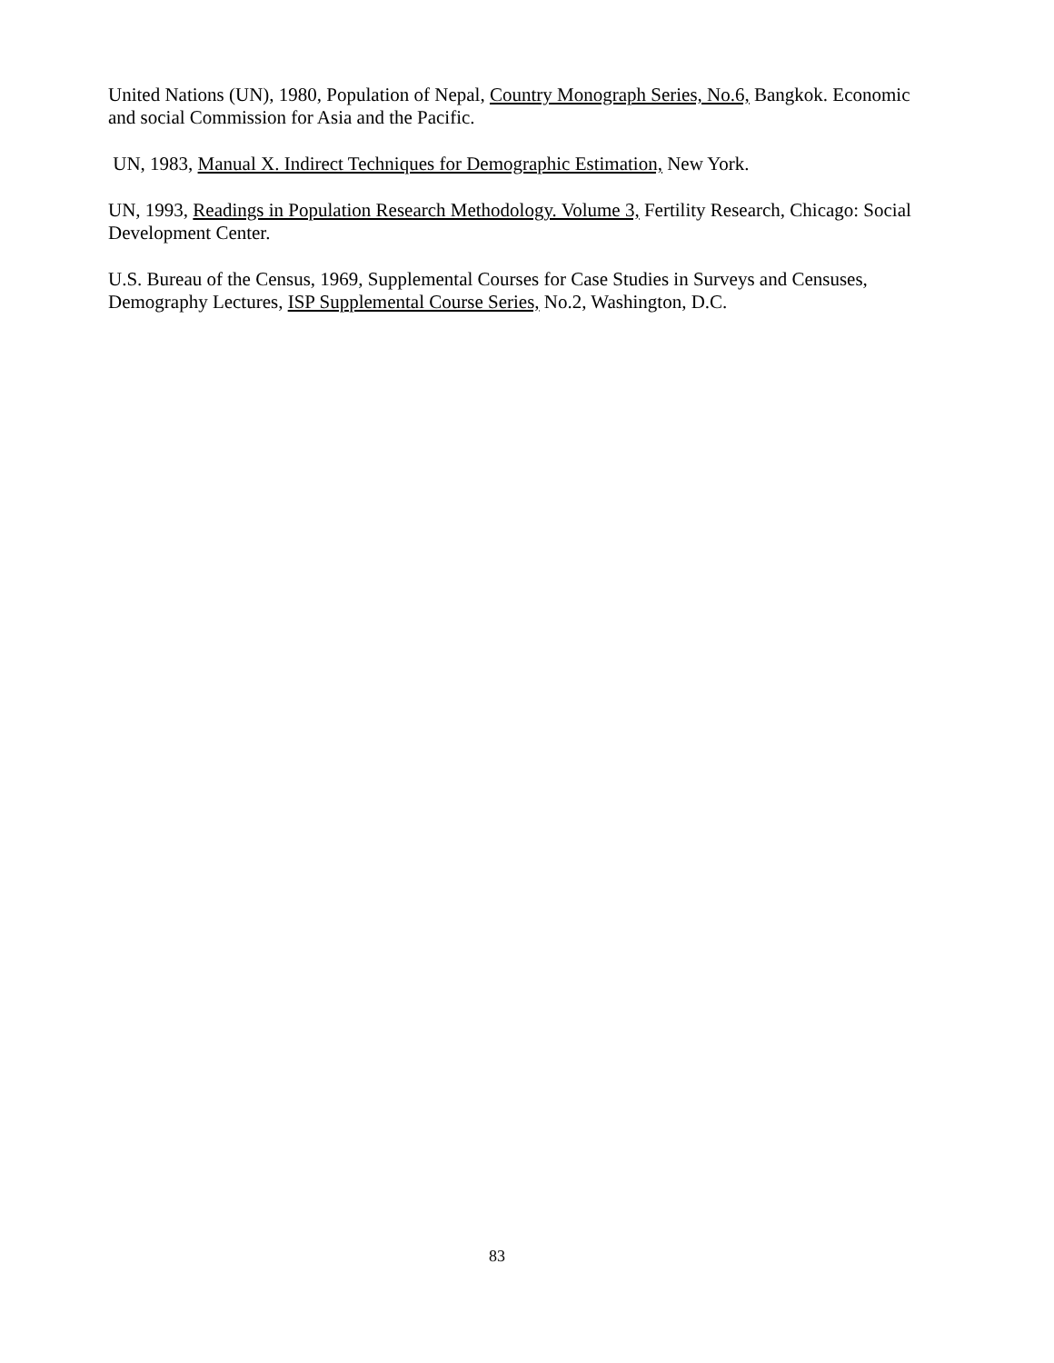United Nations (UN), 1980, Population of Nepal, Country Monograph Series, No.6, Bangkok. Economic and social Commission for Asia and the Pacific.
UN, 1983, Manual X. Indirect Techniques for Demographic Estimation, New York.
UN, 1993, Readings in Population Research Methodology. Volume 3, Fertility Research, Chicago: Social Development Center.
U.S. Bureau of the Census, 1969, Supplemental Courses for Case Studies in Surveys and Censuses, Demography Lectures, ISP Supplemental Course Series, No.2, Washington, D.C.
83